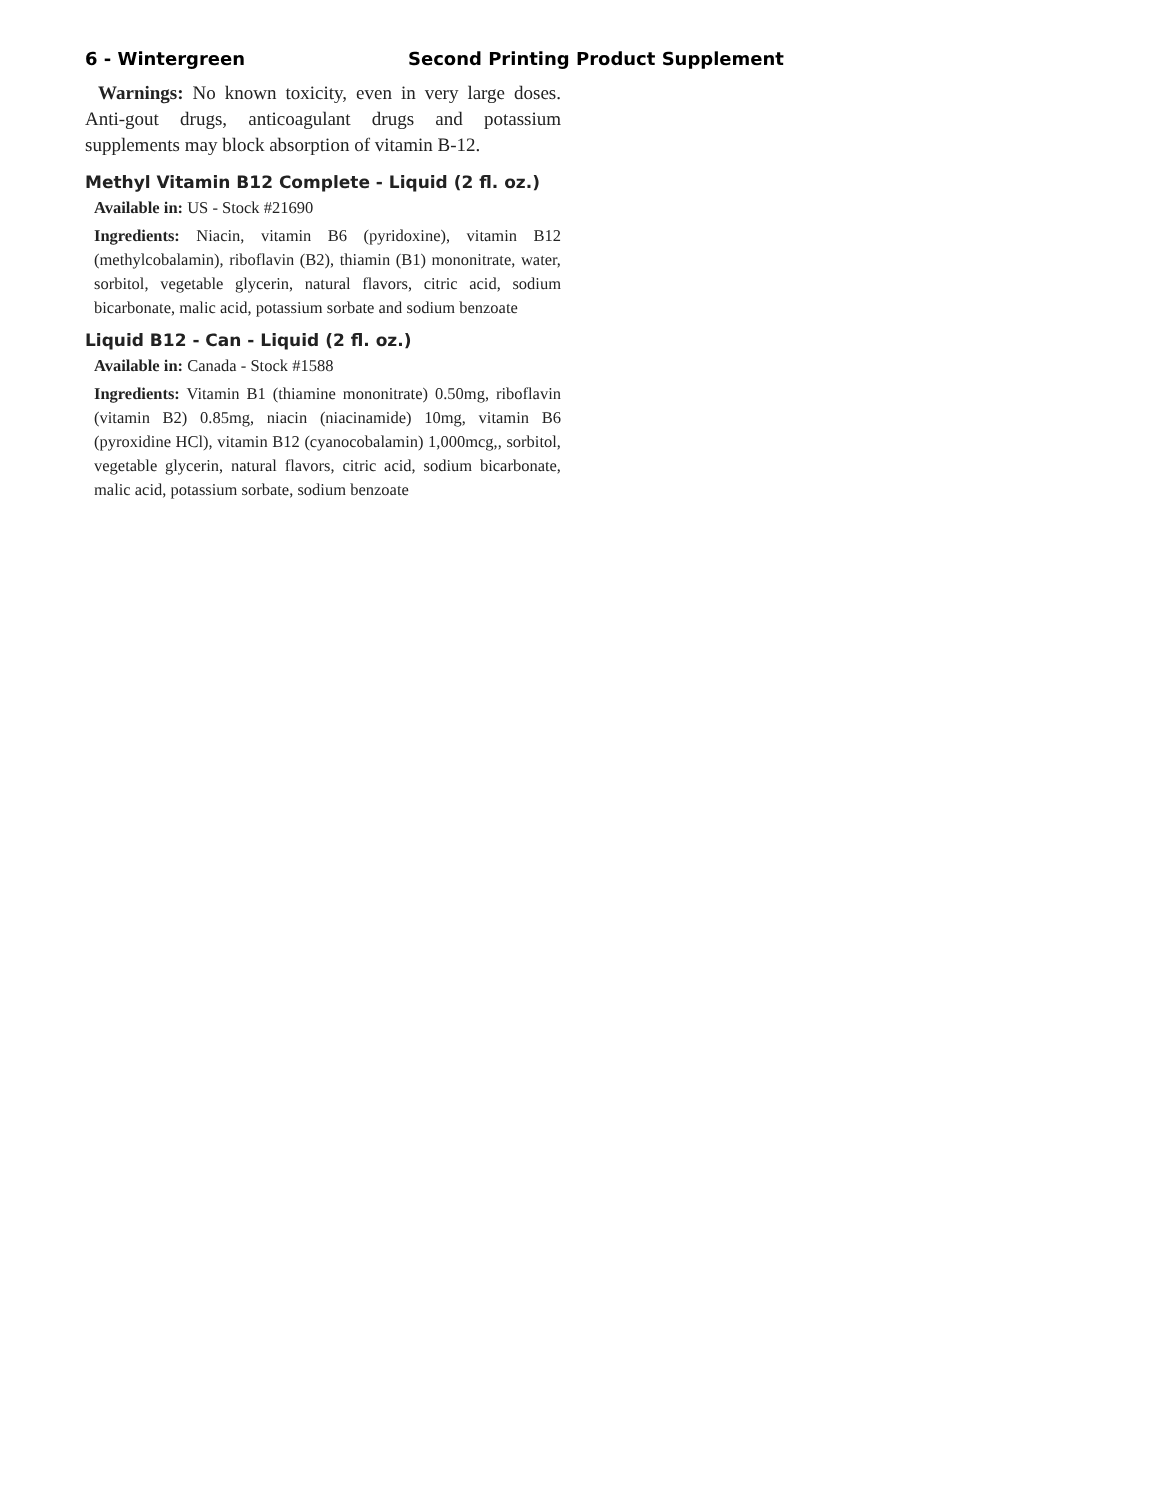6 - Wintergreen Second Printing Product Supplement
Warnings: No known toxicity, even in very large doses. Anti-gout drugs, anticoagulant drugs and potassium supplements may block absorption of vitamin B-12.
Methyl Vitamin B12 Complete - Liquid (2 fl. oz.)
Available in: US - Stock #21690
Ingredients: Niacin, vitamin B6 (pyridoxine), vitamin B12 (methylcobalamin), riboflavin (B2), thiamin (B1) mononitrate, water, sorbitol, vegetable glycerin, natural flavors, citric acid, sodium bicarbonate, malic acid, potassium sorbate and sodium benzoate
Liquid B12 - Can - Liquid (2 fl. oz.)
Available in: Canada - Stock #1588
Ingredients: Vitamin B1 (thiamine mononitrate) 0.50mg, riboflavin (vitamin B2) 0.85mg, niacin (niacinamide) 10mg, vitamin B6 (pyroxidine HCl), vitamin B12 (cyanocobalamin) 1,000mcg,, sorbitol, vegetable glycerin, natural flavors, citric acid, sodium bicarbonate, malic acid, potassium sorbate, sodium benzoate